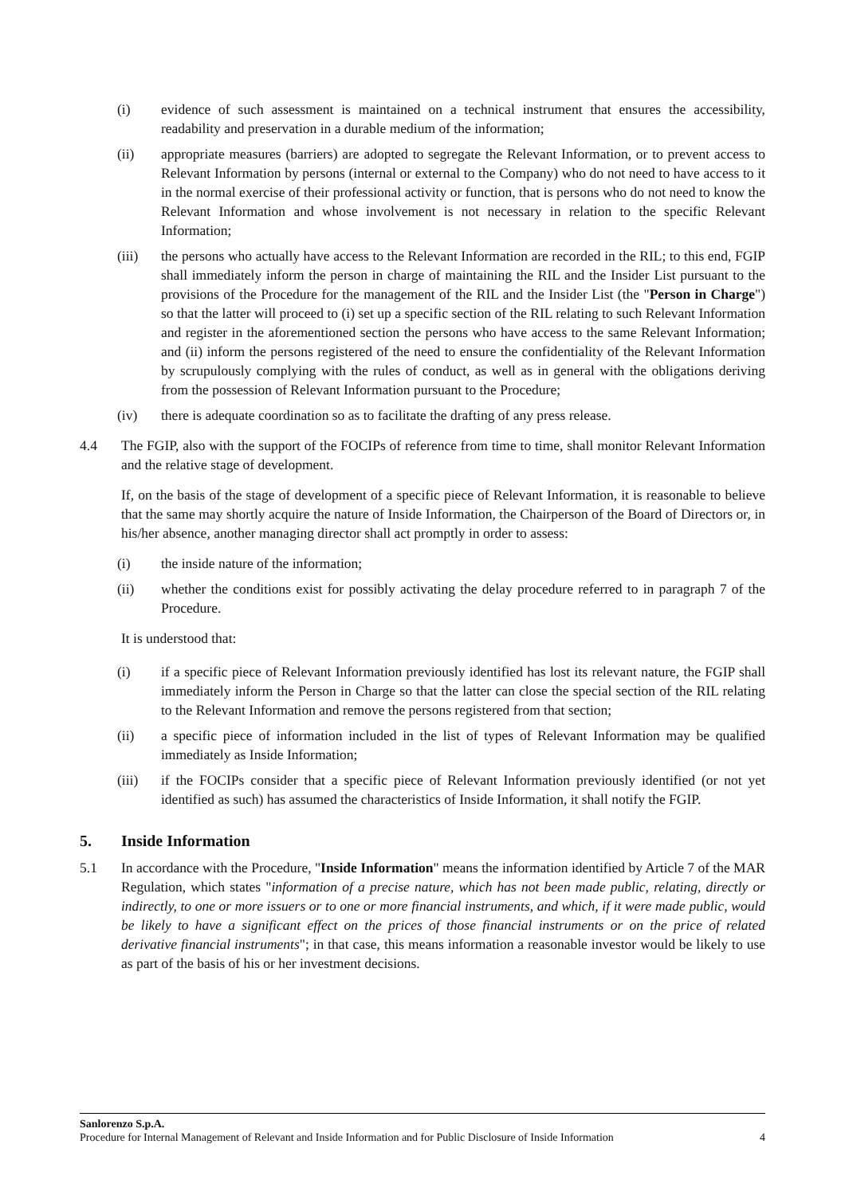(i) evidence of such assessment is maintained on a technical instrument that ensures the accessibility, readability and preservation in a durable medium of the information;
(ii) appropriate measures (barriers) are adopted to segregate the Relevant Information, or to prevent access to Relevant Information by persons (internal or external to the Company) who do not need to have access to it in the normal exercise of their professional activity or function, that is persons who do not need to know the Relevant Information and whose involvement is not necessary in relation to the specific Relevant Information;
(iii) the persons who actually have access to the Relevant Information are recorded in the RIL; to this end, FGIP shall immediately inform the person in charge of maintaining the RIL and the Insider List pursuant to the provisions of the Procedure for the management of the RIL and the Insider List (the "Person in Charge") so that the latter will proceed to (i) set up a specific section of the RIL relating to such Relevant Information and register in the aforementioned section the persons who have access to the same Relevant Information; and (ii) inform the persons registered of the need to ensure the confidentiality of the Relevant Information by scrupulously complying with the rules of conduct, as well as in general with the obligations deriving from the possession of Relevant Information pursuant to the Procedure;
(iv) there is adequate coordination so as to facilitate the drafting of any press release.
4.4 The FGIP, also with the support of the FOCIPs of reference from time to time, shall monitor Relevant Information and the relative stage of development.
If, on the basis of the stage of development of a specific piece of Relevant Information, it is reasonable to believe that the same may shortly acquire the nature of Inside Information, the Chairperson of the Board of Directors or, in his/her absence, another managing director shall act promptly in order to assess:
(i) the inside nature of the information;
(ii) whether the conditions exist for possibly activating the delay procedure referred to in paragraph 7 of the Procedure.
It is understood that:
(i) if a specific piece of Relevant Information previously identified has lost its relevant nature, the FGIP shall immediately inform the Person in Charge so that the latter can close the special section of the RIL relating to the Relevant Information and remove the persons registered from that section;
(ii) a specific piece of information included in the list of types of Relevant Information may be qualified immediately as Inside Information;
(iii) if the FOCIPs consider that a specific piece of Relevant Information previously identified (or not yet identified as such) has assumed the characteristics of Inside Information, it shall notify the FGIP.
5. Inside Information
5.1 In accordance with the Procedure, "Inside Information" means the information identified by Article 7 of the MAR Regulation, which states "information of a precise nature, which has not been made public, relating, directly or indirectly, to one or more issuers or to one or more financial instruments, and which, if it were made public, would be likely to have a significant effect on the prices of those financial instruments or on the price of related derivative financial instruments"; in that case, this means information a reasonable investor would be likely to use as part of the basis of his or her investment decisions.
Sanlorenzo S.p.A.
Procedure for Internal Management of Relevant and Inside Information and for Public Disclosure of Inside Information 4